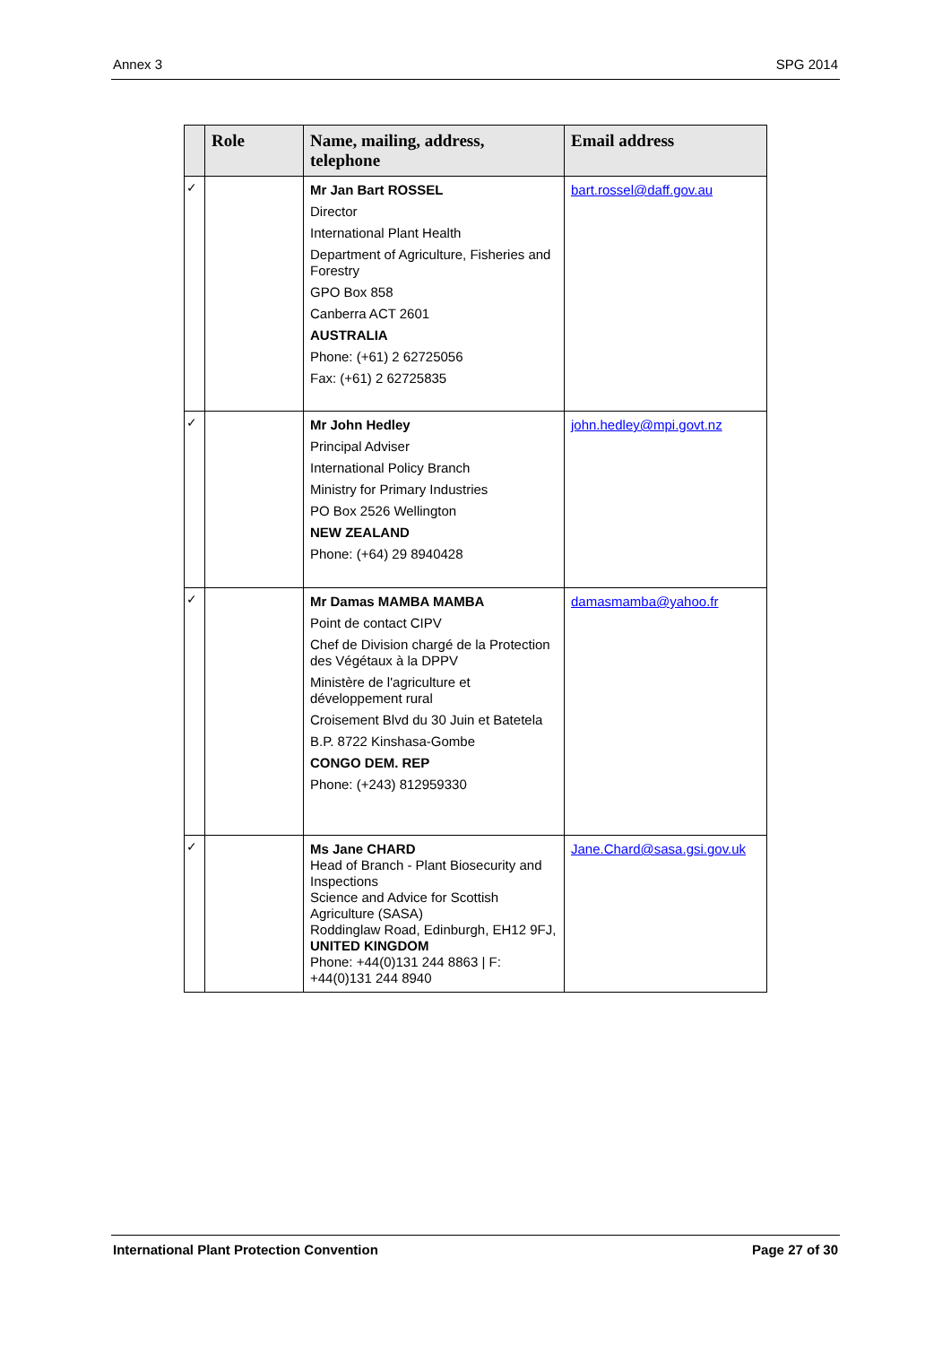Annex 3 SPG 2014
| | Role | Name, mailing, address, telephone | Email address |
| --- | --- | --- | --- |
| ✓ | | Mr Jan Bart ROSSEL Director International Plant Health Department of Agriculture, Fisheries and Forestry GPO Box 858 Canberra ACT 2601 AUSTRALIA Phone: (+61) 2 62725056 Fax: (+61) 2 62725835 | bart.rossel@daff.gov.au |
| ✓ | | Mr John Hedley Principal Adviser International Policy Branch Ministry for Primary Industries PO Box 2526 Wellington NEW ZEALAND Phone: (+64) 29 8940428 | john.hedley@mpi.govt.nz |
| ✓ | | Mr Damas MAMBA MAMBA Point de contact CIPV Chef de Division chargé de la Protection des Végétaux à la DPPV Ministère de l'agriculture et développement rural Croisement Blvd du 30 Juin et Batetela B.P. 8722 Kinshasa-Gombe CONGO DEM. REP Phone: (+243) 812959330 | damasmamba@yahoo.fr |
| ✓ | | Ms Jane CHARD Head of Branch - Plant Biosecurity and Inspections Science and Advice for Scottish Agriculture (SASA) Roddinglaw Road, Edinburgh, EH12 9FJ, UNITED KINGDOM Phone: +44(0)131 244 8863 / F: +44(0)131 244 8940 | Jane.Chard@sasa.gsi.gov.uk |
International Plant Protection Convention Page 27 of 30